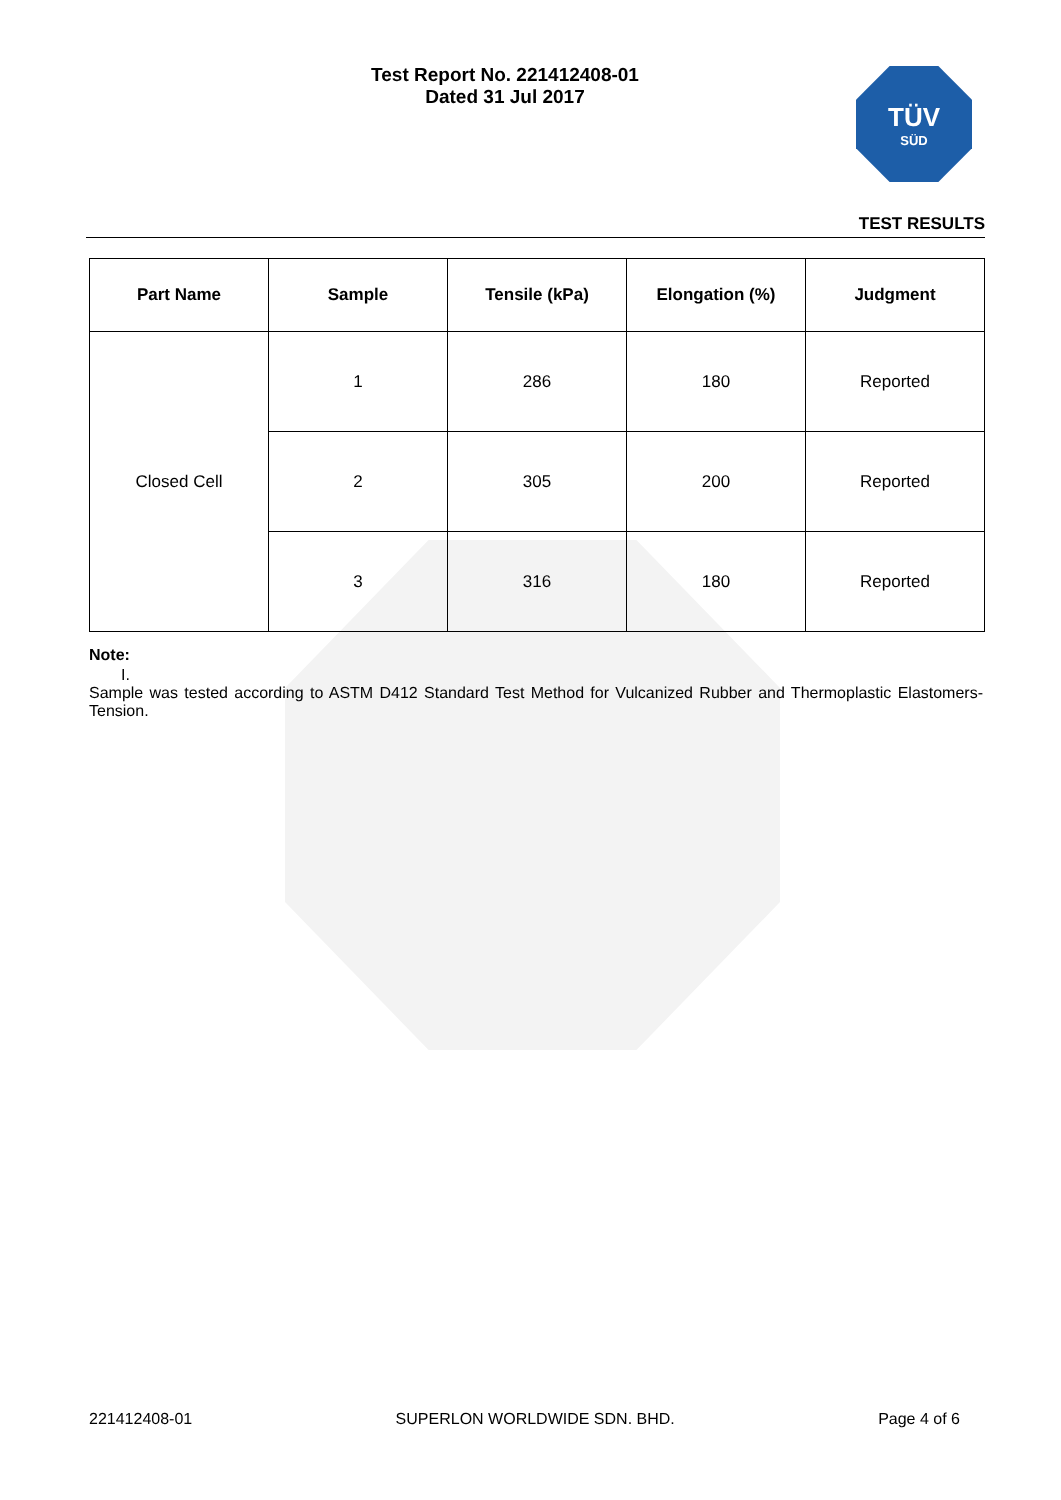Test Report No. 221412408-01
Dated 31 Jul 2017
TÜV
SÜD
TEST RESULTS
| Part Name | Sample | Tensile (kPa) | Elongation (%) | Judgment |
| --- | --- | --- | --- | --- |
| Closed Cell | 1 | 286 | 180 | Reported |
| | 2 | 305 | 200 | Reported |
| | 3 | 316 | 180 | Reported |
Note:
I.
Sample was tested according to ASTM D412 Standard Test Method for Vulcanized Rubber and Thermoplastic Elastomers-Tension.
221412408-01 SUPERLON WORLDWIDE SDN. BHD. Page 4 of 6